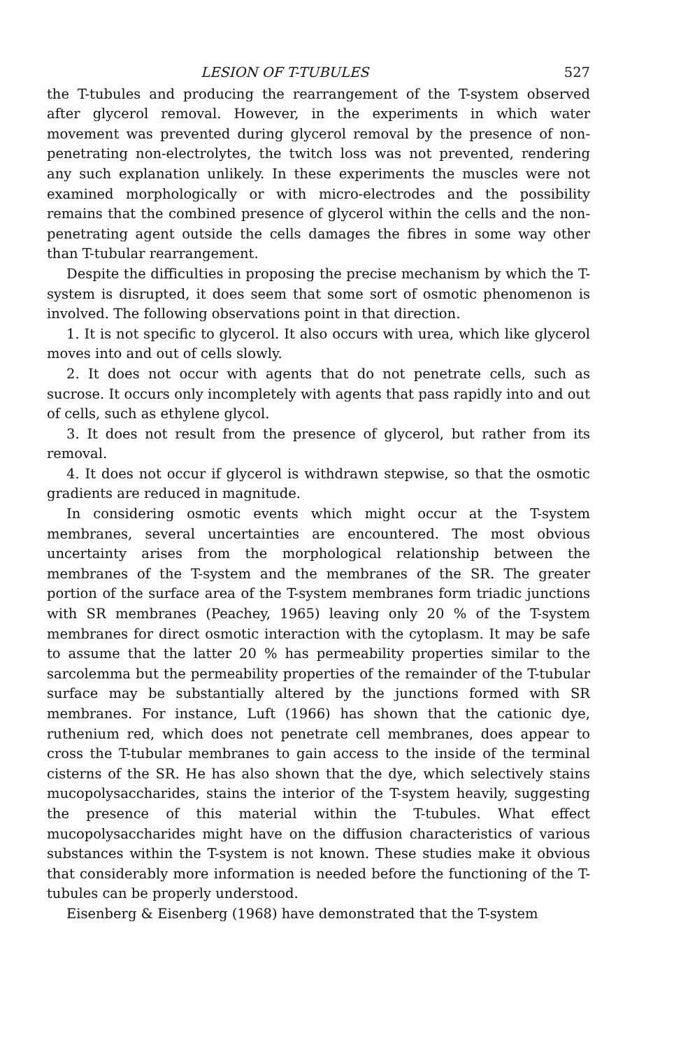LESION OF T-TUBULES 527
the T-tubules and producing the rearrangement of the T-system observed after glycerol removal. However, in the experiments in which water movement was prevented during glycerol removal by the presence of non-penetrating non-electrolytes, the twitch loss was not prevented, rendering any such explanation unlikely. In these experiments the muscles were not examined morphologically or with micro-electrodes and the possibility remains that the combined presence of glycerol within the cells and the non-penetrating agent outside the cells damages the fibres in some way other than T-tubular rearrangement.
Despite the difficulties in proposing the precise mechanism by which the T-system is disrupted, it does seem that some sort of osmotic phenomenon is involved. The following observations point in that direction.
1. It is not specific to glycerol. It also occurs with urea, which like glycerol moves into and out of cells slowly.
2. It does not occur with agents that do not penetrate cells, such as sucrose. It occurs only incompletely with agents that pass rapidly into and out of cells, such as ethylene glycol.
3. It does not result from the presence of glycerol, but rather from its removal.
4. It does not occur if glycerol is withdrawn stepwise, so that the osmotic gradients are reduced in magnitude.
In considering osmotic events which might occur at the T-system membranes, several uncertainties are encountered. The most obvious uncertainty arises from the morphological relationship between the membranes of the T-system and the membranes of the SR. The greater portion of the surface area of the T-system membranes form triadic junctions with SR membranes (Peachey, 1965) leaving only 20 % of the T-system membranes for direct osmotic interaction with the cytoplasm. It may be safe to assume that the latter 20 % has permeability properties similar to the sarcolemma but the permeability properties of the remainder of the T-tubular surface may be substantially altered by the junctions formed with SR membranes. For instance, Luft (1966) has shown that the cationic dye, ruthenium red, which does not penetrate cell membranes, does appear to cross the T-tubular membranes to gain access to the inside of the terminal cisterns of the SR. He has also shown that the dye, which selectively stains mucopolysaccharides, stains the interior of the T-system heavily, suggesting the presence of this material within the T-tubules. What effect mucopolysaccharides might have on the diffusion characteristics of various substances within the T-system is not known. These studies make it obvious that considerably more information is needed before the functioning of the T-tubules can be properly understood.
Eisenberg & Eisenberg (1968) have demonstrated that the T-system